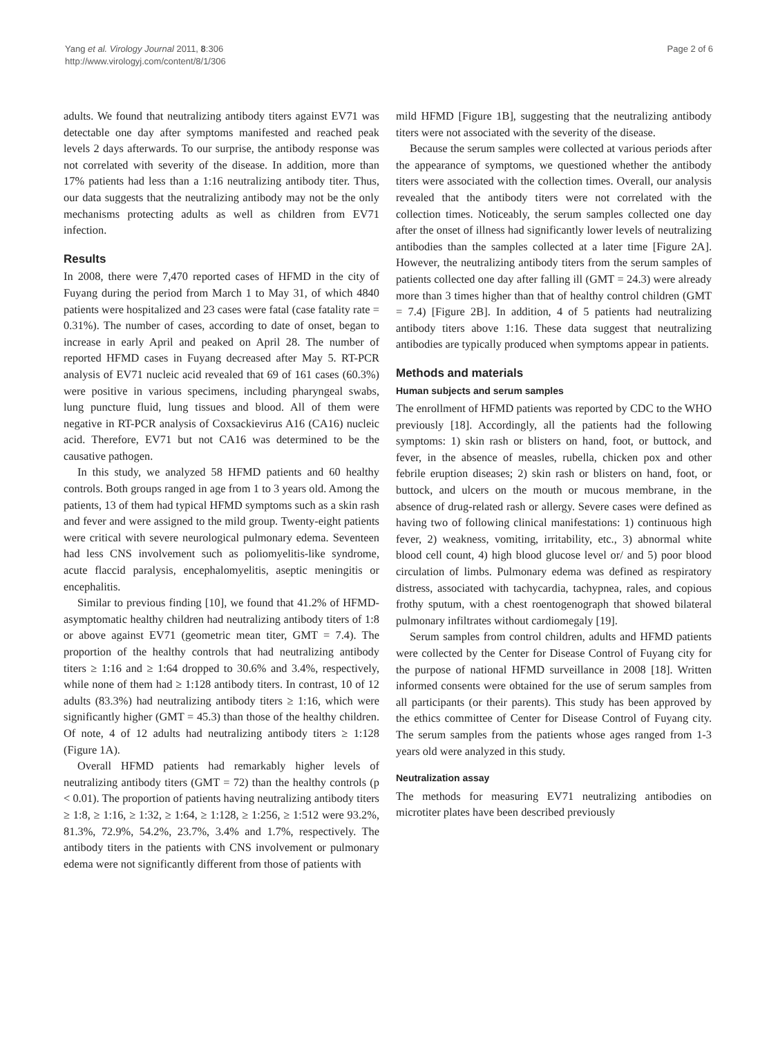Yang et al. Virology Journal 2011, 8:306
http://www.virologyj.com/content/8/1/306
Page 2 of 6
adults. We found that neutralizing antibody titers against EV71 was detectable one day after symptoms manifested and reached peak levels 2 days afterwards. To our surprise, the antibody response was not correlated with severity of the disease. In addition, more than 17% patients had less than a 1:16 neutralizing antibody titer. Thus, our data suggests that the neutralizing antibody may not be the only mechanisms protecting adults as well as children from EV71 infection.
Results
In 2008, there were 7,470 reported cases of HFMD in the city of Fuyang during the period from March 1 to May 31, of which 4840 patients were hospitalized and 23 cases were fatal (case fatality rate = 0.31%). The number of cases, according to date of onset, began to increase in early April and peaked on April 28. The number of reported HFMD cases in Fuyang decreased after May 5. RT-PCR analysis of EV71 nucleic acid revealed that 69 of 161 cases (60.3%) were positive in various specimens, including pharyngeal swabs, lung puncture fluid, lung tissues and blood. All of them were negative in RT-PCR analysis of Coxsackievirus A16 (CA16) nucleic acid. Therefore, EV71 but not CA16 was determined to be the causative pathogen.
In this study, we analyzed 58 HFMD patients and 60 healthy controls. Both groups ranged in age from 1 to 3 years old. Among the patients, 13 of them had typical HFMD symptoms such as a skin rash and fever and were assigned to the mild group. Twenty-eight patients were critical with severe neurological pulmonary edema. Seventeen had less CNS involvement such as poliomyelitis-like syndrome, acute flaccid paralysis, encephalomyelitis, aseptic meningitis or encephalitis.
Similar to previous finding [10], we found that 41.2% of HFMD-asymptomatic healthy children had neutralizing antibody titers of 1:8 or above against EV71 (geometric mean titer, GMT = 7.4). The proportion of the healthy controls that had neutralizing antibody titers ≥ 1:16 and ≥ 1:64 dropped to 30.6% and 3.4%, respectively, while none of them had ≥ 1:128 antibody titers. In contrast, 10 of 12 adults (83.3%) had neutralizing antibody titers ≥ 1:16, which were significantly higher (GMT = 45.3) than those of the healthy children. Of note, 4 of 12 adults had neutralizing antibody titers ≥ 1:128 (Figure 1A).
Overall HFMD patients had remarkably higher levels of neutralizing antibody titers (GMT = 72) than the healthy controls (p < 0.01). The proportion of patients having neutralizing antibody titers ≥ 1:8, ≥ 1:16, ≥ 1:32, ≥ 1:64, ≥ 1:128, ≥ 1:256, ≥ 1:512 were 93.2%, 81.3%, 72.9%, 54.2%, 23.7%, 3.4% and 1.7%, respectively. The antibody titers in the patients with CNS involvement or pulmonary edema were not significantly different from those of patients with
mild HFMD [Figure 1B], suggesting that the neutralizing antibody titers were not associated with the severity of the disease.
Because the serum samples were collected at various periods after the appearance of symptoms, we questioned whether the antibody titers were associated with the collection times. Overall, our analysis revealed that the antibody titers were not correlated with the collection times. Noticeably, the serum samples collected one day after the onset of illness had significantly lower levels of neutralizing antibodies than the samples collected at a later time [Figure 2A]. However, the neutralizing antibody titers from the serum samples of patients collected one day after falling ill (GMT = 24.3) were already more than 3 times higher than that of healthy control children (GMT = 7.4) [Figure 2B]. In addition, 4 of 5 patients had neutralizing antibody titers above 1:16. These data suggest that neutralizing antibodies are typically produced when symptoms appear in patients.
Methods and materials
Human subjects and serum samples
The enrollment of HFMD patients was reported by CDC to the WHO previously [18]. Accordingly, all the patients had the following symptoms: 1) skin rash or blisters on hand, foot, or buttock, and fever, in the absence of measles, rubella, chicken pox and other febrile eruption diseases; 2) skin rash or blisters on hand, foot, or buttock, and ulcers on the mouth or mucous membrane, in the absence of drug-related rash or allergy. Severe cases were defined as having two of following clinical manifestations: 1) continuous high fever, 2) weakness, vomiting, irritability, etc., 3) abnormal white blood cell count, 4) high blood glucose level or/ and 5) poor blood circulation of limbs. Pulmonary edema was defined as respiratory distress, associated with tachycardia, tachypnea, rales, and copious frothy sputum, with a chest roentogenograph that showed bilateral pulmonary infiltrates without cardiomegaly [19].
Serum samples from control children, adults and HFMD patients were collected by the Center for Disease Control of Fuyang city for the purpose of national HFMD surveillance in 2008 [18]. Written informed consents were obtained for the use of serum samples from all participants (or their parents). This study has been approved by the ethics committee of Center for Disease Control of Fuyang city. The serum samples from the patients whose ages ranged from 1-3 years old were analyzed in this study.
Neutralization assay
The methods for measuring EV71 neutralizing antibodies on microtiter plates have been described previously